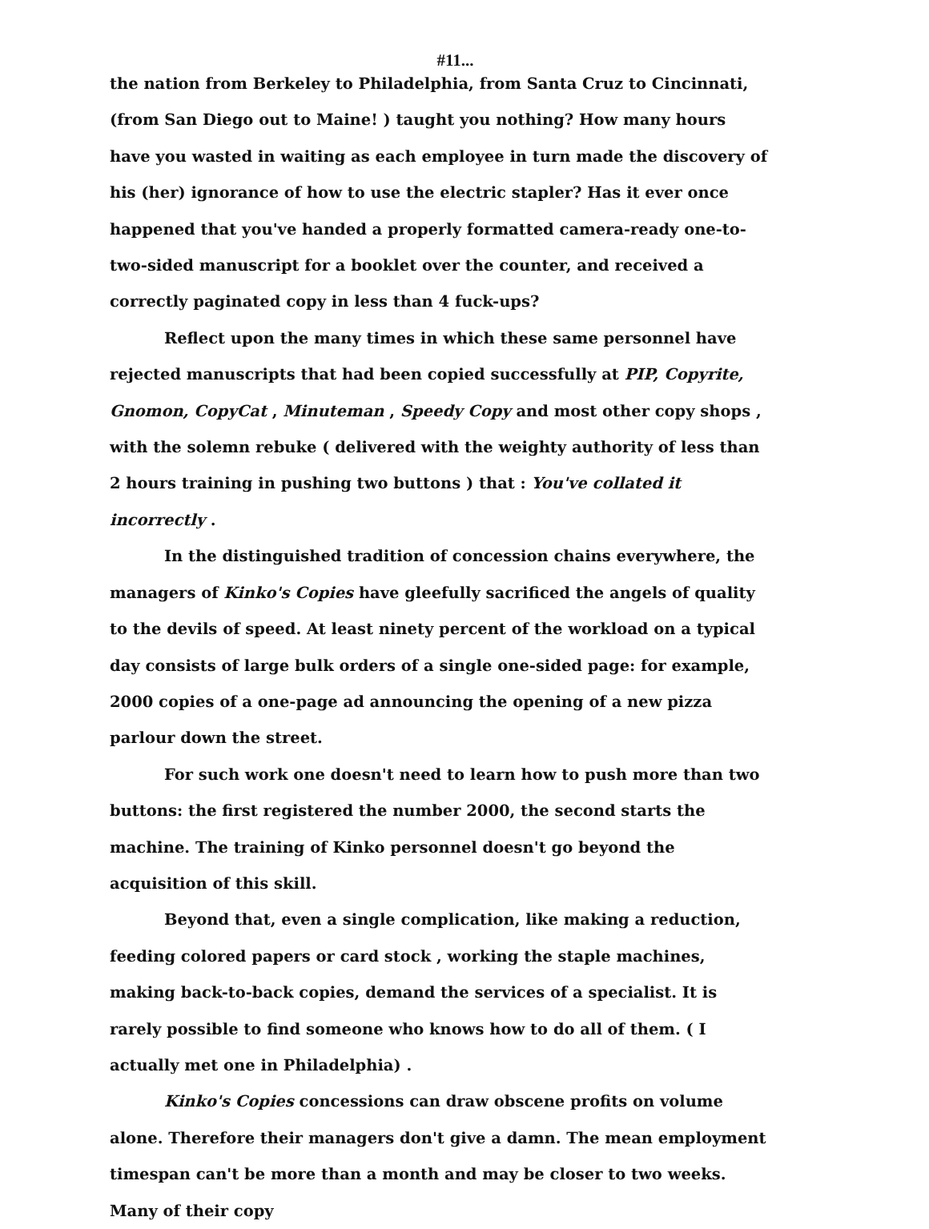#11...
the nation from Berkeley to Philadelphia, from Santa Cruz to Cincinnati, (from San Diego out to Maine! ) taught you nothing? How many hours have you wasted in waiting as each employee in turn made the discovery of his (her) ignorance of how to use the electric stapler? Has it ever once happened that you've handed a properly formatted camera-ready one-to- two-sided manuscript for a booklet over the counter, and received a correctly paginated copy in less than 4 fuck-ups?
Reflect upon the many times in which these same personnel have rejected manuscripts that had been copied successfully at PIP, Copyrite, Gnomon, CopyCat , Minuteman , Speedy Copy and most other copy shops , with the solemn rebuke ( delivered with the weighty authority of less than 2 hours training in pushing two buttons ) that : You've collated it incorrectly .
In the distinguished tradition of concession chains everywhere, the managers of Kinko's Copies have gleefully sacrificed the angels of quality to the devils of speed. At least ninety percent of the workload on a typical day consists of large bulk orders of a single one-sided page: for example, 2000 copies of a one-page ad announcing the opening of a new pizza parlour down the street.
For such work one doesn't need to learn how to push more than two buttons: the first registered the number 2000, the second starts the machine. The training of Kinko personnel doesn't go beyond the acquisition of this skill.
Beyond that, even a single complication, like making a reduction, feeding colored papers or card stock , working the staple machines, making back-to-back copies, demand the services of a specialist. It is rarely possible to find someone who knows how to do all of them. ( I actually met one in Philadelphia) .
Kinko's Copies concessions can draw obscene profits on volume alone. Therefore their managers don't give a damn. The mean employment timespan can't be more than a month and may be closer to two weeks. Many of their copy